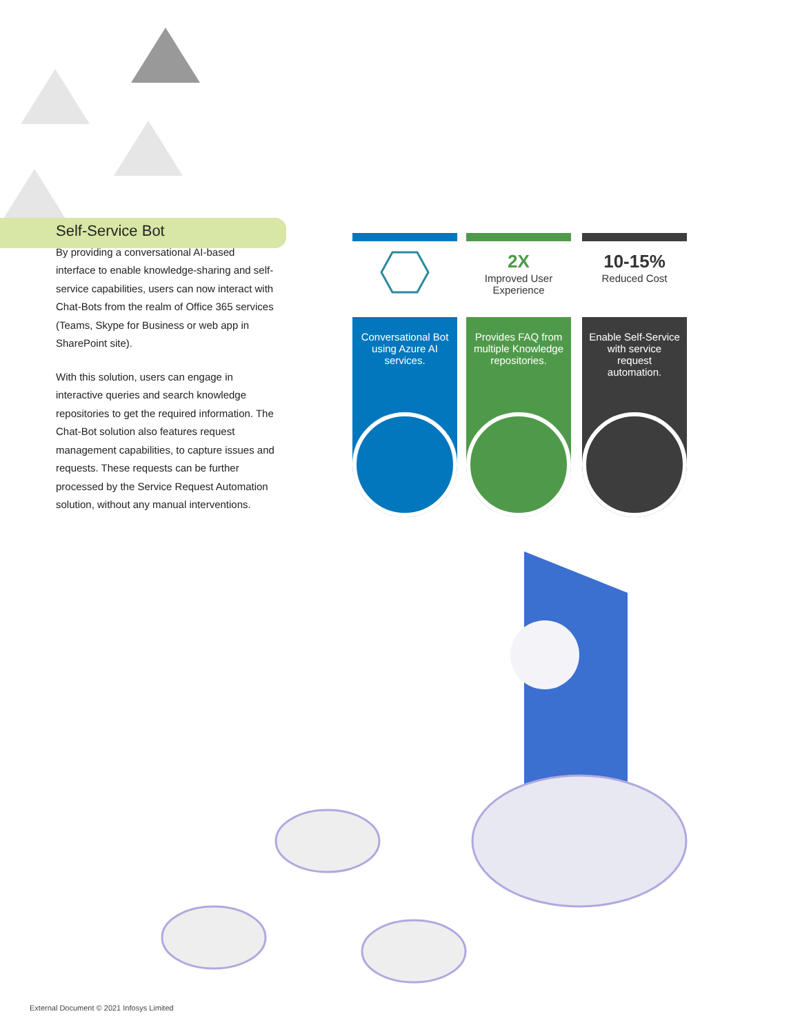Self-Service Bot
By providing a conversational AI-based interface to enable knowledge-sharing and self-service capabilities, users can now interact with Chat-Bots from the realm of Office 365 services (Teams, Skype for Business or web app in SharePoint site).
With this solution, users can engage in interactive queries and search knowledge repositories to get the required information. The Chat-Bot solution also features request management capabilities, to capture issues and requests. These requests can be further processed by the Service Request Automation solution, without any manual interventions.
Conversational Bot using Azure AI services.
2X
Improved User Experience
Provides FAQ from multiple Knowledge repositories.
10-15%
Reduced Cost
Enable Self-Service with service request automation.
External Document © 2021 Infosys Limited